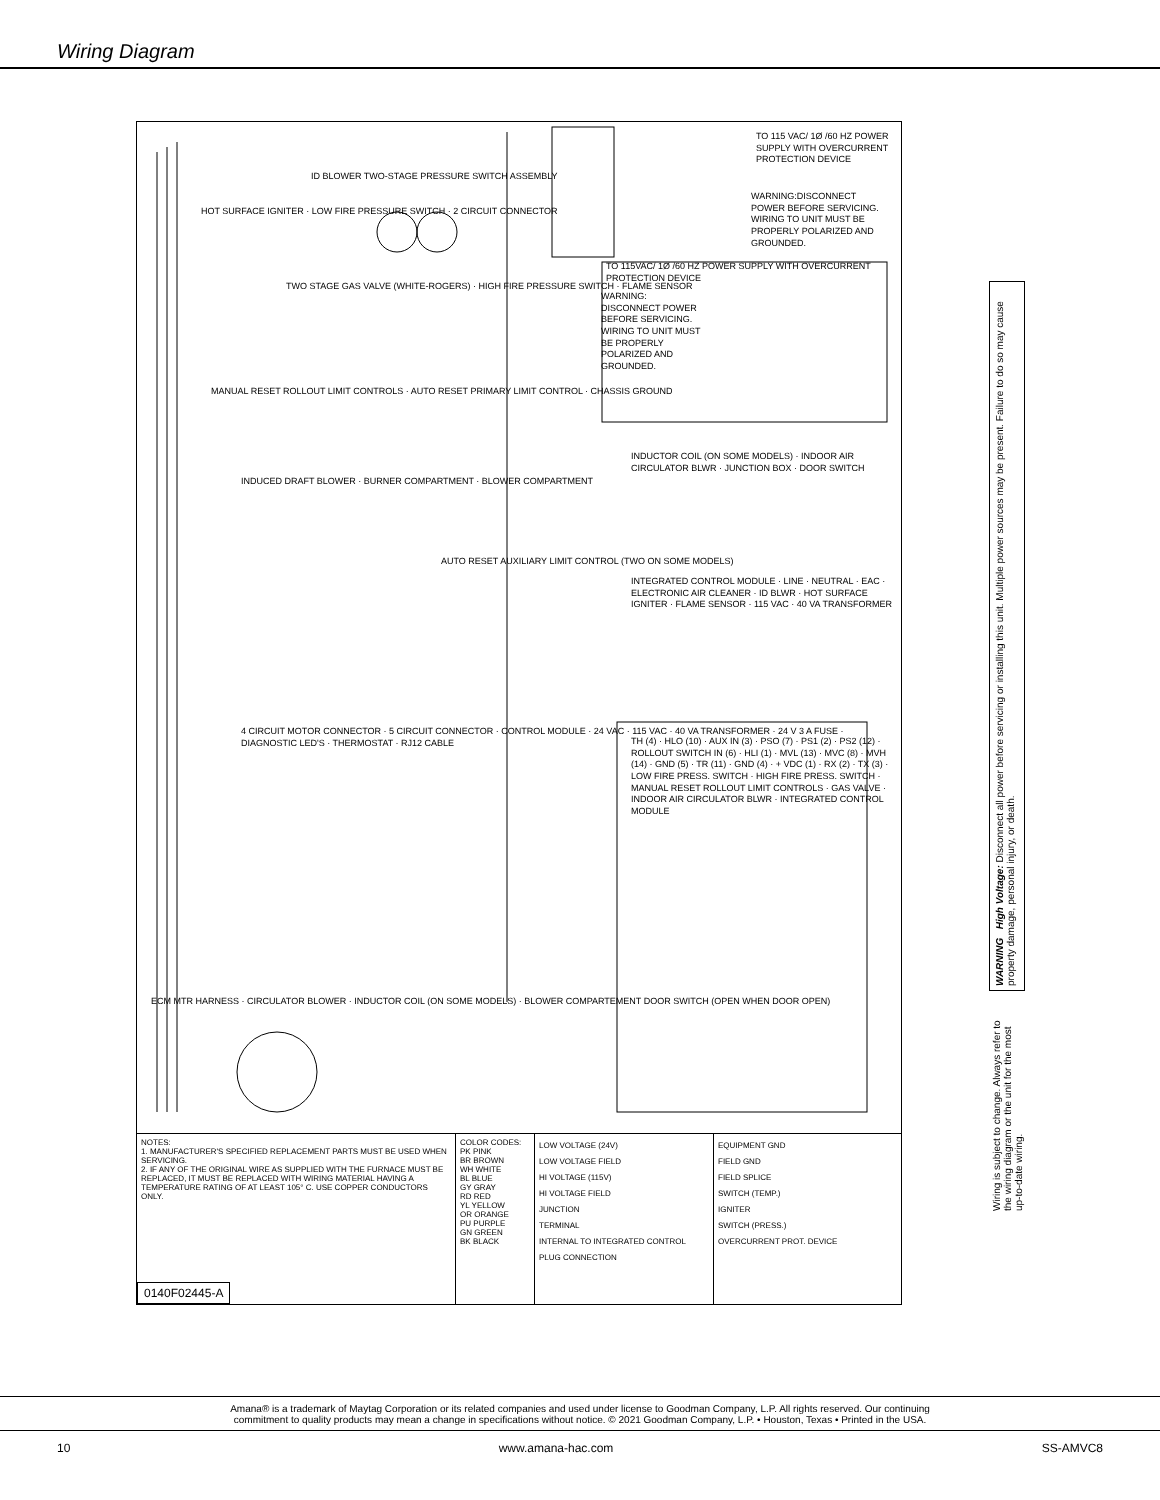Wiring Diagram
TO 115 VAC/ 1Ø /60 HZ POWER SUPPLY WITH OVERCURRENT PROTECTION DEVICE
ID BLOWER TWO-STAGE PRESSURE SWITCH ASSEMBLY
HOT SURFACE IGNITER · LOW FIRE PRESSURE SWITCH · 2 CIRCUIT CONNECTOR
WARNING:DISCONNECT POWER BEFORE SERVICING. WIRING TO UNIT MUST BE PROPERLY POLARIZED AND GROUNDED.
TO 115VAC/ 1Ø /60 HZ POWER SUPPLY WITH OVERCURRENT PROTECTION DEVICE
TWO STAGE GAS VALVE (WHITE-ROGERS) · HIGH FIRE PRESSURE SWITCH · FLAME SENSOR
WARNING: DISCONNECT POWER BEFORE SERVICING. WIRING TO UNIT MUST BE PROPERLY POLARIZED AND GROUNDED.
MANUAL RESET ROLLOUT LIMIT CONTROLS · AUTO RESET PRIMARY LIMIT CONTROL · CHASSIS GROUND
INDUCTOR COIL (ON SOME MODELS) · INDOOR AIR CIRCULATOR BLWR · JUNCTION BOX · DOOR SWITCH
INDUCED DRAFT BLOWER · BURNER COMPARTMENT · BLOWER COMPARTMENT
AUTO RESET AUXILIARY LIMIT CONTROL (TWO ON SOME MODELS)
INTEGRATED CONTROL MODULE · LINE · NEUTRAL · EAC · ELECTRONIC AIR CLEANER · ID BLWR · HOT SURFACE IGNITER · FLAME SENSOR · 115 VAC · 40 VA TRANSFORMER
4 CIRCUIT MOTOR CONNECTOR · 5 CIRCUIT CONNECTOR · CONTROL MODULE · 24 VAC · 115 VAC · 40 VA TRANSFORMER · 24 V 3 A FUSE · DIAGNOSTIC LED'S · THERMOSTAT · RJ12 CABLE
TH (4) · HLO (10) · AUX IN (3) · PSO (7) · PS1 (2) · PS2 (12) · ROLLOUT SWITCH IN (6) · HLI (1) · MVL (13) · MVC (8) · MVH (14) · GND (5) · TR (11) · GND (4) · + VDC (1) · RX (2) · TX (3) · LOW FIRE PRESS. SWITCH · HIGH FIRE PRESS. SWITCH · MANUAL RESET ROLLOUT LIMIT CONTROLS · GAS VALVE · INDOOR AIR CIRCULATOR BLWR · INTEGRATED CONTROL MODULE
ECM MTR HARNESS · CIRCULATOR BLOWER · INDUCTOR COIL (ON SOME MODELS) · BLOWER COMPARTEMENT DOOR SWITCH (OPEN WHEN DOOR OPEN)
NOTES:
1. MANUFACTURER'S SPECIFIED REPLACEMENT PARTS MUST BE USED WHEN SERVICING.
2. IF ANY OF THE ORIGINAL WIRE AS SUPPLIED WITH THE FURNACE MUST BE REPLACED, IT MUST BE REPLACED WITH WIRING MATERIAL HAVING A TEMPERATURE RATING OF AT LEAST 105° C. USE COPPER CONDUCTORS ONLY.
COLOR CODES:
PK PINK
BR BROWN
WH WHITE
BL BLUE
GY GRAY
RD RED
YL YELLOW
OR ORANGE
PU PURPLE
GN GREEN
BK BLACK
LOW VOLTAGE (24V)
LOW VOLTAGE FIELD
HI VOLTAGE (115V)
HI VOLTAGE FIELD
JUNCTION
TERMINAL
INTERNAL TO INTEGRATED CONTROL
PLUG CONNECTION
EQUIPMENT GND
FIELD GND
FIELD SPLICE
SWITCH (TEMP.)
IGNITER
SWITCH (PRESS.)
OVERCURRENT PROT. DEVICE
0140F02445-A
WARNING High Voltage: Disconnect all power before servicing or installing this unit. Multiple power sources may be present. Failure to do so may cause property damage, personal injury, or death.
Wiring is subject to change. Always refer to the wiring diagram or the unit for the most up-to-date wiring.
Amana® is a trademark of Maytag Corporation or its related companies and used under license to Goodman Company, L.P. All rights reserved. Our continuing
commitment to quality products may mean a change in specifications without notice. © 2021 Goodman Company, L.P. • Houston, Texas • Printed in the USA.
10 www.amana-hac.com SS-AMVC8